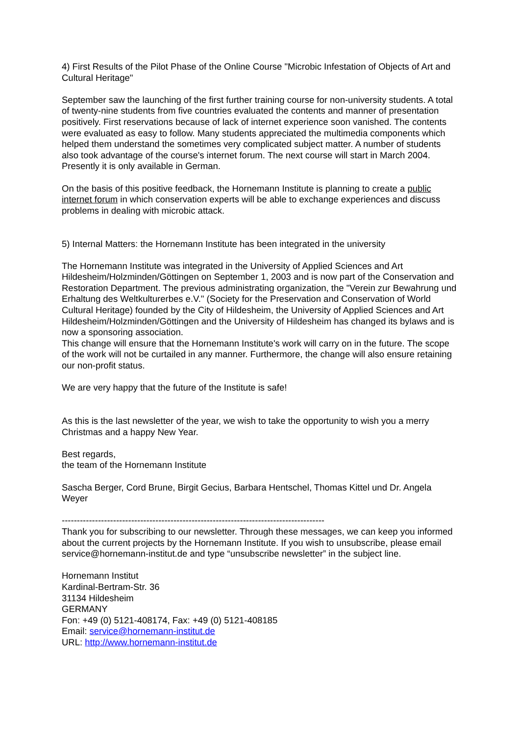4) First Results of the Pilot Phase of the Online Course "Microbic Infestation of Objects of Art and Cultural Heritage"
September saw the launching of the first further training course for non-university students. A total of twenty-nine students from five countries evaluated the contents and manner of presentation positively. First reservations because of lack of internet experience soon vanished. The contents were evaluated as easy to follow. Many students appreciated the multimedia components which helped them understand the sometimes very complicated subject matter. A number of students also took advantage of the course's internet forum. The next course will start in March 2004. Presently it is only available in German.
On the basis of this positive feedback, the Hornemann Institute is planning to create a public internet forum in which conservation experts will be able to exchange experiences and discuss problems in dealing with microbic attack.
5) Internal Matters: the Hornemann Institute has been integrated in the university
The Hornemann Institute was integrated in the University of Applied Sciences and Art Hildesheim/Holzminden/Göttingen on September 1, 2003 and is now part of the Conservation and Restoration Department. The previous administrating organization, the "Verein zur Bewahrung und Erhaltung des Weltkulturerbes e.V." (Society for the Preservation and Conservation of World Cultural Heritage) founded by the City of Hildesheim, the University of Applied Sciences and Art Hildesheim/Holzminden/Göttingen and the University of Hildesheim has changed its bylaws and is now a sponsoring association.
This change will ensure that the Hornemann Institute's work will carry on in the future. The scope of the work will not be curtailed in any manner. Furthermore, the change will also ensure retaining our non-profit status.
We are very happy that the future of the Institute is safe!
As this is the last newsletter of the year, we wish to take the opportunity to wish you a merry Christmas and a happy New Year.
Best regards,
the team of the Hornemann Institute
Sascha Berger, Cord Brune, Birgit Gecius, Barbara Hentschel, Thomas Kittel und Dr. Angela Weyer
---------------------------------------------------------------------------------------
Thank you for subscribing to our newsletter. Through these messages, we can keep you informed about the current projects by the Hornemann Institute. If you wish to unsubscribe, please email service@hornemann-institut.de and type “unsubscribe newsletter” in the subject line.
Hornemann Institut
Kardinal-Bertram-Str. 36
31134 Hildesheim
GERMANY
Fon: +49 (0) 5121-408174, Fax: +49 (0) 5121-408185
Email: service@hornemann-institut.de
URL: http://www.hornemann-institut.de